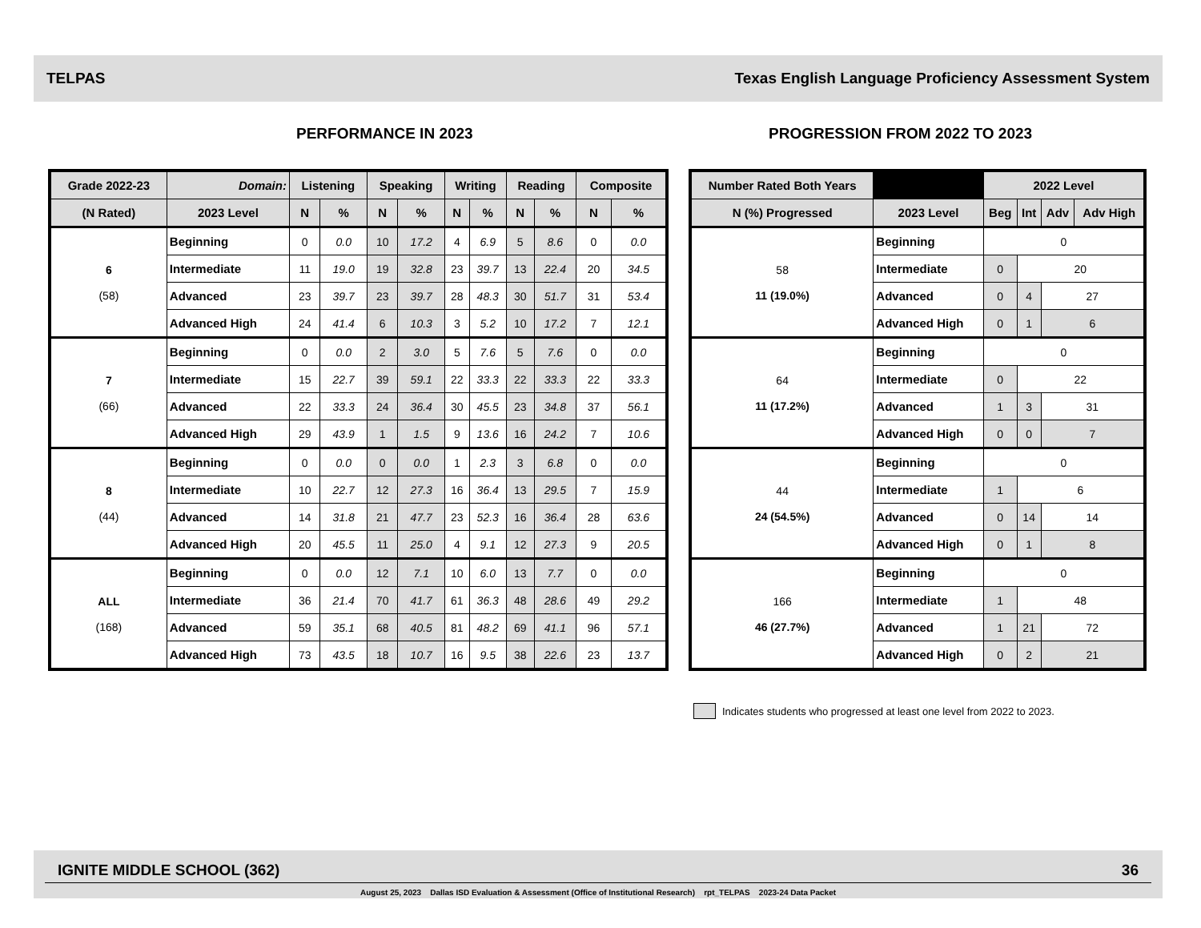TELPAS Texas English Language Proficiency Assessment System
PERFORMANCE IN 2023 PROGRESSION FROM 2022 TO 2023
| Grade 2022-23 | Domain: | Listening | | Speaking | | Writing | | Reading | | Composite | |
| --- | --- | --- | --- | --- | --- | --- | --- | --- | --- | --- | --- |
| (N Rated) | 2023 Level | N | % | N | % | N | % | N | % | N | % |
| 6 (58) | Beginning | 0 | 0.0 | 10 | 17.2 | 4 | 6.9 | 5 | 8.6 | 0 | 0.0 |
| | Intermediate | 11 | 19.0 | 19 | 32.8 | 23 | 39.7 | 13 | 22.4 | 20 | 34.5 |
| | Advanced | 23 | 39.7 | 23 | 39.7 | 28 | 48.3 | 30 | 51.7 | 31 | 53.4 |
| | Advanced High | 24 | 41.4 | 6 | 10.3 | 3 | 5.2 | 10 | 17.2 | 7 | 12.1 |
| 7 (66) | Beginning | 0 | 0.0 | 2 | 3.0 | 5 | 7.6 | 5 | 7.6 | 0 | 0.0 |
| | Intermediate | 15 | 22.7 | 39 | 59.1 | 22 | 33.3 | 22 | 33.3 | 22 | 33.3 |
| | Advanced | 22 | 33.3 | 24 | 36.4 | 30 | 45.5 | 23 | 34.8 | 37 | 56.1 |
| | Advanced High | 29 | 43.9 | 1 | 1.5 | 9 | 13.6 | 16 | 24.2 | 7 | 10.6 |
| 8 (44) | Beginning | 0 | 0.0 | 0 | 0.0 | 1 | 2.3 | 3 | 6.8 | 0 | 0.0 |
| | Intermediate | 10 | 22.7 | 12 | 27.3 | 16 | 36.4 | 13 | 29.5 | 7 | 15.9 |
| | Advanced | 14 | 31.8 | 21 | 47.7 | 23 | 52.3 | 16 | 36.4 | 28 | 63.6 |
| | Advanced High | 20 | 45.5 | 11 | 25.0 | 4 | 9.1 | 12 | 27.3 | 9 | 20.5 |
| ALL (168) | Beginning | 0 | 0.0 | 12 | 7.1 | 10 | 6.0 | 13 | 7.7 | 0 | 0.0 |
| | Intermediate | 36 | 21.4 | 70 | 41.7 | 61 | 36.3 | 48 | 28.6 | 49 | 29.2 |
| | Advanced | 59 | 35.1 | 68 | 40.5 | 81 | 48.2 | 69 | 41.1 | 96 | 57.1 |
| | Advanced High | 73 | 43.5 | 18 | 10.7 | 16 | 9.5 | 38 | 22.6 | 23 | 13.7 |
| Number Rated Both Years | | 2022 Level | | | |
| --- | --- | --- | --- | --- | --- |
| N (%) Progressed | 2023 Level | Beg | Int | Adv | Adv High |
| 58 11 (19.0%) | Beginning | 0 | | | |
| | Intermediate | 0 | 20 | | |
| | Advanced | 0 | 4 | 27 | |
| | Advanced High | 0 | 1 | 6 | |
| 64 11 (17.2%) | Beginning | 0 | | | |
| | Intermediate | 0 | 22 | | |
| | Advanced | 1 | 3 | 31 | |
| | Advanced High | 0 | 0 | 7 | |
| 44 24 (54.5%) | Beginning | 0 | | | |
| | Intermediate | 1 | 6 | | |
| | Advanced | 0 | 14 | 14 | |
| | Advanced High | 0 | 1 | 8 | |
| 166 46 (27.7%) | Beginning | 0 | | | |
| | Intermediate | 1 | 48 | | |
| | Advanced | 1 | 21 | 72 | |
| | Advanced High | 0 | 2 | 21 | |
Indicates students who progressed at least one level from 2022 to 2023.
IGNITE MIDDLE SCHOOL (362) 36
August 25, 2023 Dallas ISD Evaluation & Assessment (Office of Institutional Research) rpt_TELPAS 2023-24 Data Packet